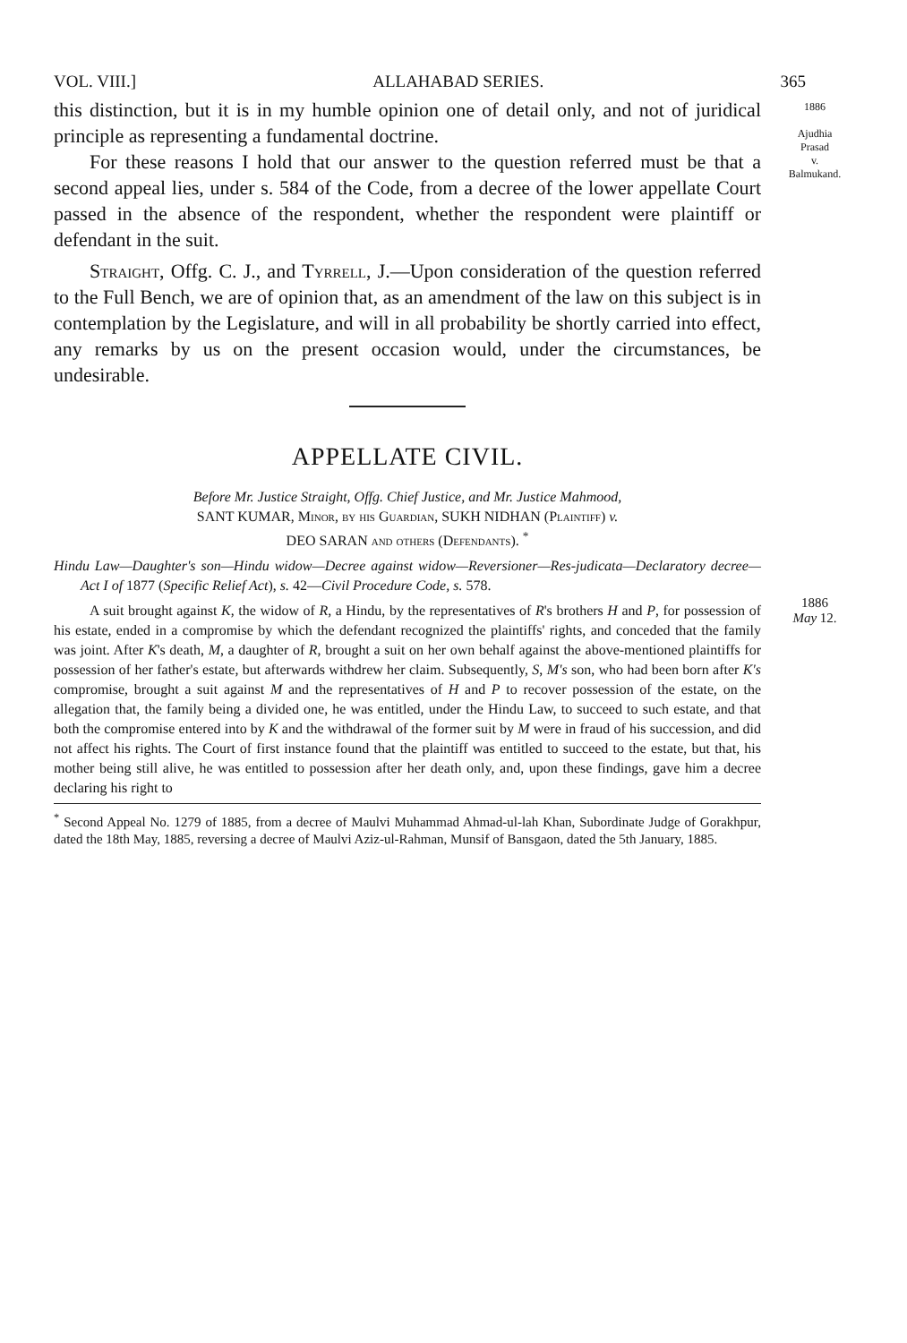VOL. VIII.] ALLAHABAD SERIES. 365
1886
Ajudhia
Prasad
v.
Balmukand.
1886
May 12.
this distinction, but it is in my humble opinion one of detail only, and not of juridical principle as representing a fundamental doctrine.
For these reasons I hold that our answer to the question referred must be that a second appeal lies, under s. 584 of the Code, from a decree of the lower appellate Court passed in the absence of the respondent, whether the respondent were plaintiff or defendant in the suit.
Straight, Offg. C. J., and Tyrrell, J.—Upon consideration of the question referred to the Full Bench, we are of opinion that, as an amendment of the law on this subject is in contemplation by the Legislature, and will in all probability be shortly carried into effect, any remarks by us on the present occasion would, under the circumstances, be undesirable.
APPELLATE CIVIL.
Before Mr. Justice Straight, Offg. Chief Justice, and Mr. Justice Mahmood,
SANT KUMAR, Minor, by his Guardian, SUKH NIDHAN (Plaintiff) v.
DEO SARAN and others (Defendants). <sup>*</sup>
Hindu Law—Daughter's son—Hindu widow—Decree against widow—Reversioner—Res-judicata—Declaratory decree—Act I of 1877 (Specific Relief Act), s. 42—Civil Procedure Code, s. 578.
A suit brought against K, the widow of R, a Hindu, by the representatives of R's brothers H and P, for possession of his estate, ended in a compromise by which the defendant recognized the plaintiffs' rights, and conceded that the family was joint. After K's death, M, a daughter of R, brought a suit on her own behalf against the above-mentioned plaintiffs for possession of her father's estate, but afterwards withdrew her claim. Subsequently, S, M's son, who had been born after K's compromise, brought a suit against M and the representatives of H and P to recover possession of the estate, on the allegation that, the family being a divided one, he was entitled, under the Hindu Law, to succeed to such estate, and that both the compromise entered into by K and the withdrawal of the former suit by M were in fraud of his succession, and did not affect his rights. The Court of first instance found that the plaintiff was entitled to succeed to the estate, but that, his mother being still alive, he was entitled to possession after her death only, and, upon these findings, gave him a decree declaring his right to
<sup>*</sup> Second Appeal No. 1279 of 1885, from a decree of Maulvi Muhammad Ahmad-ul-lah Khan, Subordinate Judge of Gorakhpur, dated the 18th May, 1885, reversing a decree of Maulvi Aziz-ul-Rahman, Munsif of Bansgaon, dated the 5th January, 1885.